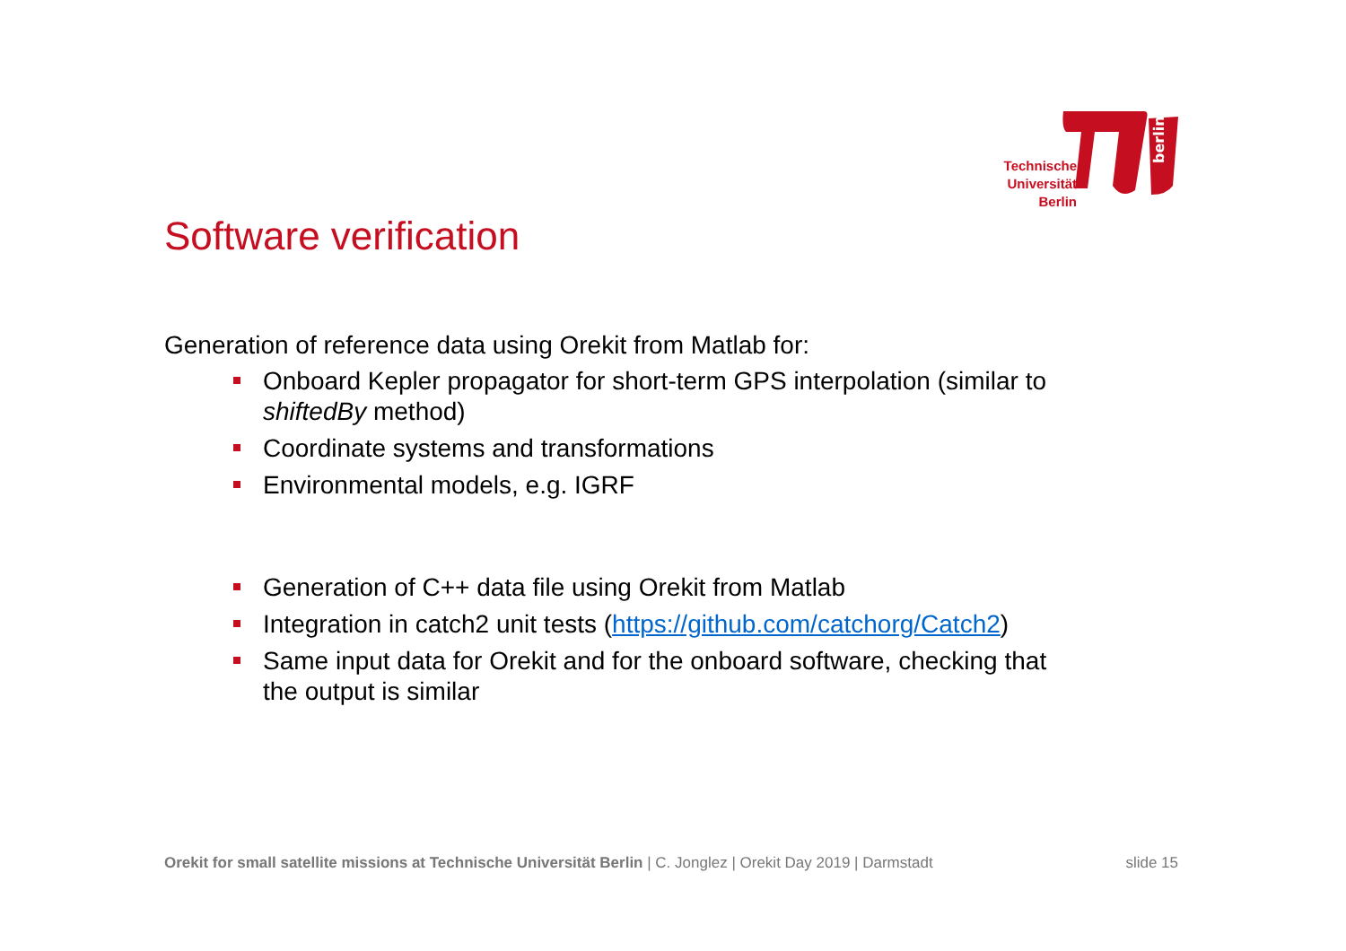berlin
Technische Universität Berlin
Software verification
Generation of reference data using Orekit from Matlab for:
Onboard Kepler propagator for short-term GPS interpolation (similar to shiftedBy method)
Coordinate systems and transformations
Environmental models, e.g. IGRF
Generation of C++ data file using Orekit from Matlab
Integration in catch2 unit tests (https://github.com/catchorg/Catch2)
Same input data for Orekit and for the onboard software, checking that the output is similar
Orekit for small satellite missions at Technische Universität Berlin | C. Jonglez | Orekit Day 2019 | Darmstadt
slide 15